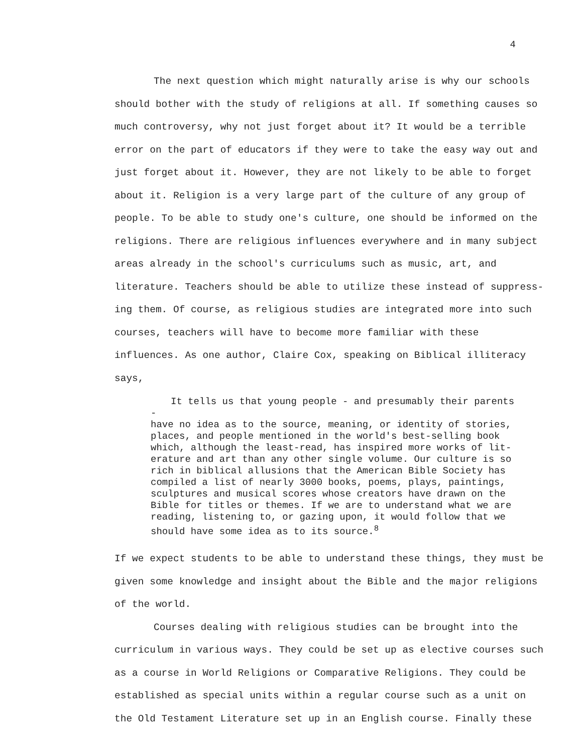4
The next question which might naturally arise is why our schools should bother with the study of religions at all. If something causes so much controversy, why not just forget about it? It would be a terrible error on the part of educators if they were to take the easy way out and just forget about it. However, they are not likely to be able to forget about it. Religion is a very large part of the culture of any group of people. To be able to study one's culture, one should be informed on the religions. There are religious influences everywhere and in many subject areas already in the school's curriculums such as music, art, and literature. Teachers should be able to utilize these instead of suppress-ing them. Of course, as religious studies are integrated more into such courses, teachers will have to become more familiar with these influences. As one author, Claire Cox, speaking on Biblical illiteracy says,
It tells us that young people - and presumably their parents -
have no idea as to the source, meaning, or identity of stories, places, and people mentioned in the world's best-selling book which, although the least-read, has inspired more works of lit-erature and art than any other single volume. Our culture is so rich in biblical allusions that the American Bible Society has compiled a list of nearly 3000 books, poems, plays, paintings, sculptures and musical scores whose creators have drawn on the Bible for titles or themes. If we are to understand what we are reading, listening to, or gazing upon, it would follow that we should have some idea as to its source.<sup>8</sup>
If we expect students to be able to understand these things, they must be given some knowledge and insight about the Bible and the major religions of the world.
Courses dealing with religious studies can be brought into the curriculum in various ways. They could be set up as elective courses such as a course in World Religions or Comparative Religions. They could be established as special units within a regular course such as a unit on the Old Testament Literature set up in an English course. Finally these